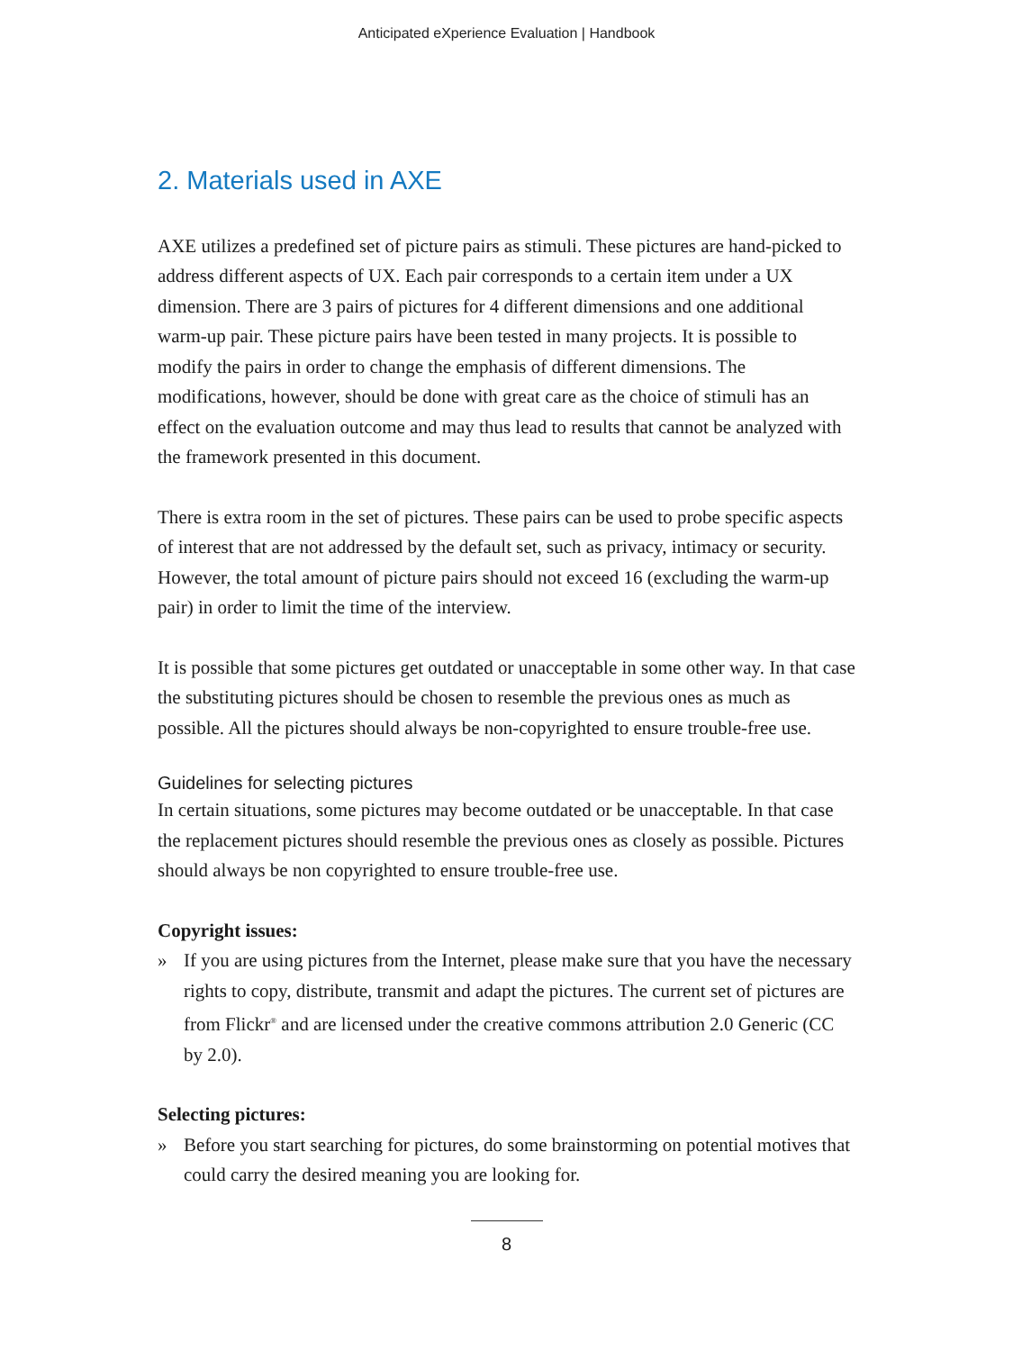Anticipated eXperience Evaluation | Handbook
2. Materials used in AXE
AXE utilizes a predefined set of picture pairs as stimuli. These pictures are hand-picked to address different aspects of UX. Each pair corresponds to a certain item under a UX dimension. There are 3 pairs of pictures for 4 different dimensions and one additional warm-up pair. These picture pairs have been tested in many projects. It is possible to modify the pairs in order to change the emphasis of different dimensions. The modifications, however, should be done with great care as the choice of stimuli has an effect on the evaluation outcome and may thus lead to results that cannot be analyzed with the framework presented in this document.
There is extra room in the set of pictures. These pairs can be used to probe specific aspects of interest that are not addressed by the default set, such as privacy, intimacy or security. However, the total amount of picture pairs should not exceed 16 (excluding the warm-up pair) in order to limit the time of the interview.
It is possible that some pictures get outdated or unacceptable in some other way. In that case the substituting pictures should be chosen to resemble the previous ones as much as possible. All the pictures should always be non-copyrighted to ensure trouble-free use.
Guidelines for selecting pictures
In certain situations, some pictures may become outdated or be unacceptable. In that case the replacement pictures should resemble the previous ones as closely as possible. Pictures should always be non copyrighted to ensure trouble-free use.
Copyright issues:
» If you are using pictures from the Internet, please make sure that you have the necessary rights to copy, distribute, transmit and adapt the pictures. The current set of pictures are from Flickr<sup>®</sup> and are licensed under the creative commons attribution 2.0 Generic (CC by 2.0).
Selecting pictures:
» Before you start searching for pictures, do some brainstorming on potential motives that could carry the desired meaning you are looking for.
8